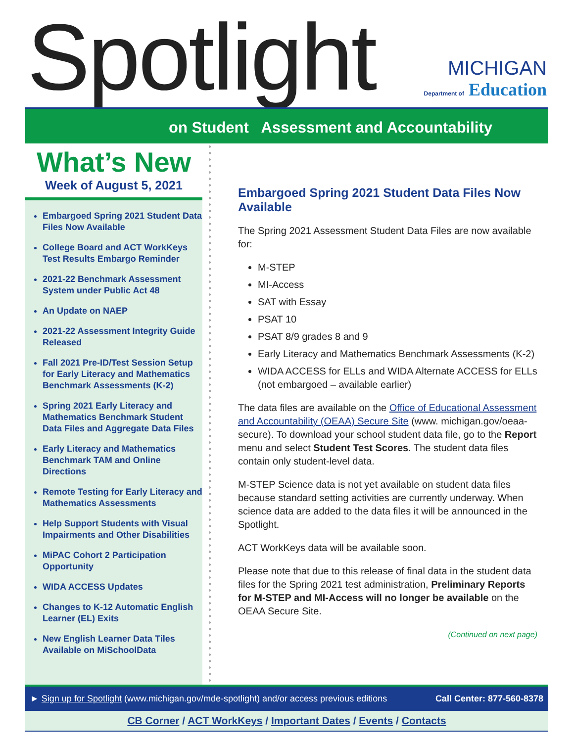Spotlight
MICHIGAN
Department of Education
on Student Assessment and Accountability
What’s New
Week of August 5, 2021
Embargoed Spring 2021 Student Data Files Now Available
College Board and ACT WorkKeys Test Results Embargo Reminder
2021-22 Benchmark Assessment System under Public Act 48
An Update on NAEP
2021-22 Assessment Integrity Guide Released
Fall 2021 Pre-ID/Test Session Setup for Early Literacy and Mathematics Benchmark Assessments (K-2)
Spring 2021 Early Literacy and Mathematics Benchmark Student Data Files and Aggregate Data Files
Early Literacy and Mathematics Benchmark TAM and Online Directions
Remote Testing for Early Literacy and Mathematics Assessments
Help Support Students with Visual Impairments and Other Disabilities
MiPAC Cohort 2 Participation Opportunity
WIDA ACCESS Updates
Changes to K-12 Automatic English Learner (EL) Exits
New English Learner Data Tiles Available on MiSchoolData
Embargoed Spring 2021 Student Data Files Now Available
The Spring 2021 Assessment Student Data Files are now available for:
M-STEP
MI-Access
SAT with Essay
PSAT 10
PSAT 8/9 grades 8 and 9
Early Literacy and Mathematics Benchmark Assessments (K-2)
WIDA ACCESS for ELLs and WIDA Alternate ACCESS for ELLs (not embargoed – available earlier)
The data files are available on the Office of Educational Assessment and Accountability (OEAA) Secure Site (www. michigan.gov/oeaa-secure). To download your school student data file, go to the Report menu and select Student Test Scores. The student data files contain only student-level data.
M-STEP Science data is not yet available on student data files because standard setting activities are currently underway. When science data are added to the data files it will be announced in the Spotlight.
ACT WorkKeys data will be available soon.
Please note that due to this release of final data in the student data files for the Spring 2021 test administration, Preliminary Reports for M-STEP and MI-Access will no longer be available on the OEAA Secure Site.
(Continued on next page)
► Sign up for Spotlight (www.michigan.gov/mde-spotlight) and/or access previous editions Call Center: 877-560-8378
CB Corner / ACT WorkKeys / Important Dates / Events / Contacts